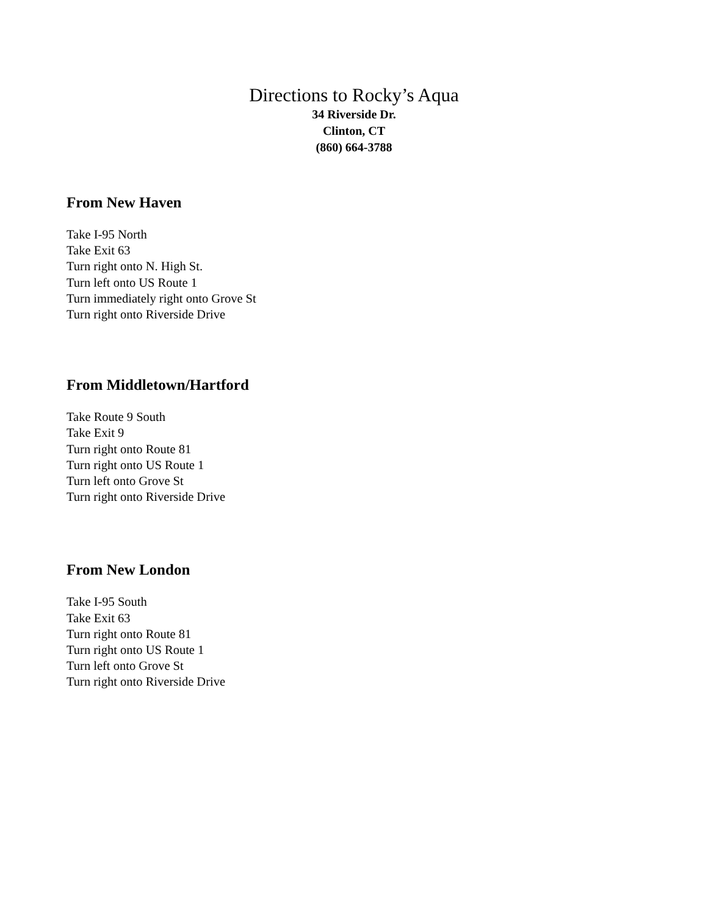Directions to Rocky’s Aqua
34 Riverside Dr.
Clinton, CT
(860) 664-3788
From New Haven
Take I-95 North
Take Exit 63
Turn right onto N. High St.
Turn left onto US Route 1
Turn immediately right onto Grove St
Turn right onto Riverside Drive
From Middletown/Hartford
Take Route 9 South
Take Exit 9
Turn right onto Route 81
Turn right onto US Route 1
Turn left onto Grove St
Turn right onto Riverside Drive
From New London
Take I-95 South
Take Exit 63
Turn right onto Route 81
Turn right onto US Route 1
Turn left onto Grove St
Turn right onto Riverside Drive